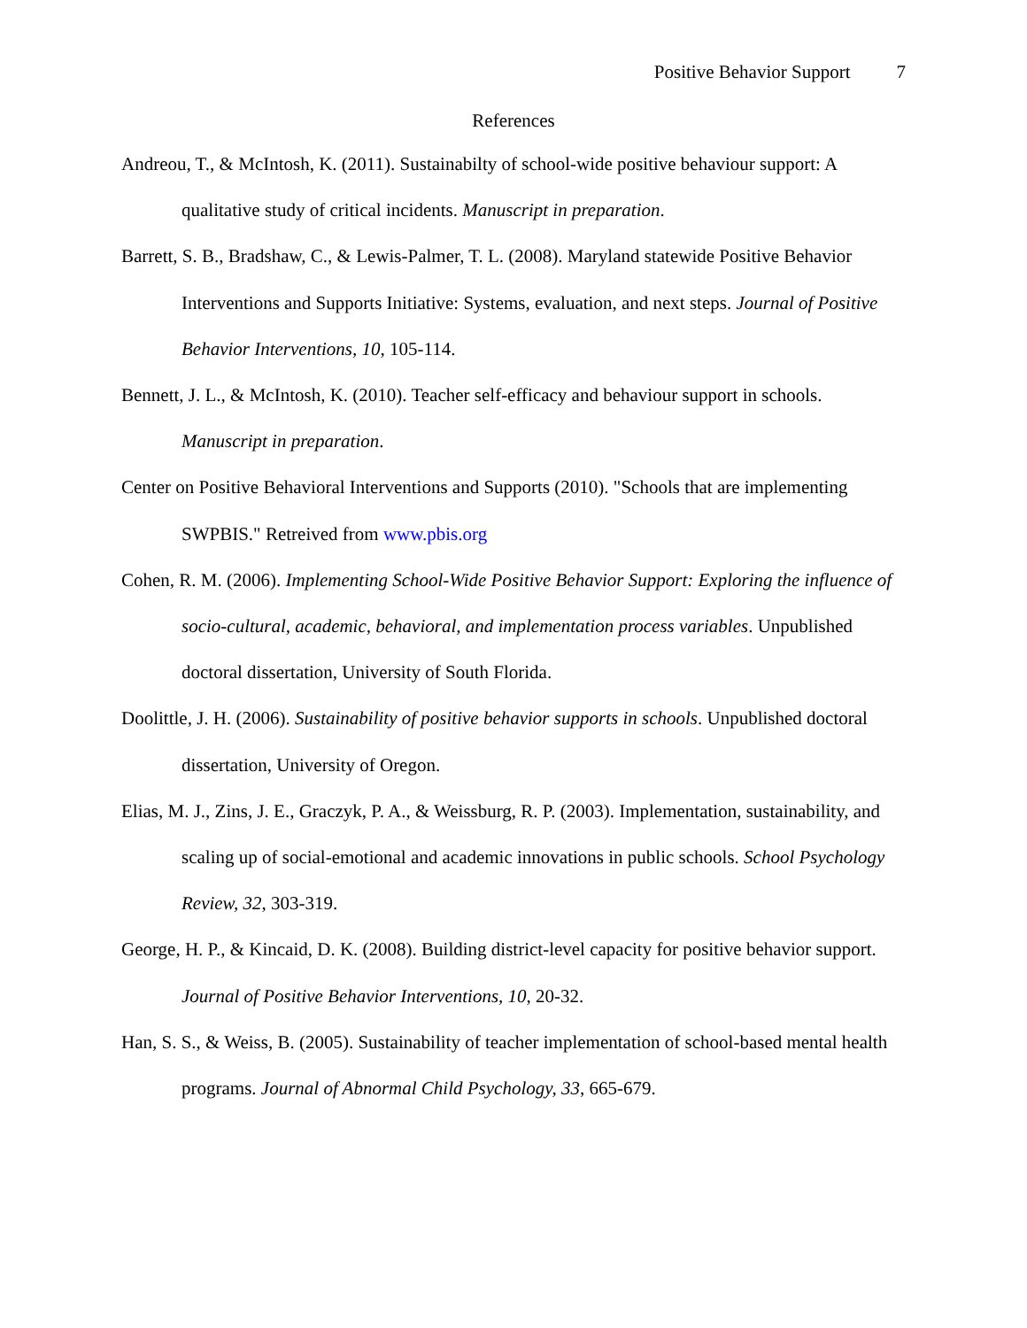Positive Behavior Support 7
References
Andreou, T., & McIntosh, K. (2011). Sustainabilty of school-wide positive behaviour support: A qualitative study of critical incidents. Manuscript in preparation.
Barrett, S. B., Bradshaw, C., & Lewis-Palmer, T. L. (2008). Maryland statewide Positive Behavior Interventions and Supports Initiative: Systems, evaluation, and next steps. Journal of Positive Behavior Interventions, 10, 105-114.
Bennett, J. L., & McIntosh, K. (2010). Teacher self-efficacy and behaviour support in schools. Manuscript in preparation.
Center on Positive Behavioral Interventions and Supports (2010). "Schools that are implementing SWPBIS." Retreived from www.pbis.org
Cohen, R. M. (2006). Implementing School-Wide Positive Behavior Support: Exploring the influence of socio-cultural, academic, behavioral, and implementation process variables. Unpublished doctoral dissertation, University of South Florida.
Doolittle, J. H. (2006). Sustainability of positive behavior supports in schools. Unpublished doctoral dissertation, University of Oregon.
Elias, M. J., Zins, J. E., Graczyk, P. A., & Weissburg, R. P. (2003). Implementation, sustainability, and scaling up of social-emotional and academic innovations in public schools. School Psychology Review, 32, 303-319.
George, H. P., & Kincaid, D. K. (2008). Building district-level capacity for positive behavior support. Journal of Positive Behavior Interventions, 10, 20-32.
Han, S. S., & Weiss, B. (2005). Sustainability of teacher implementation of school-based mental health programs. Journal of Abnormal Child Psychology, 33, 665-679.